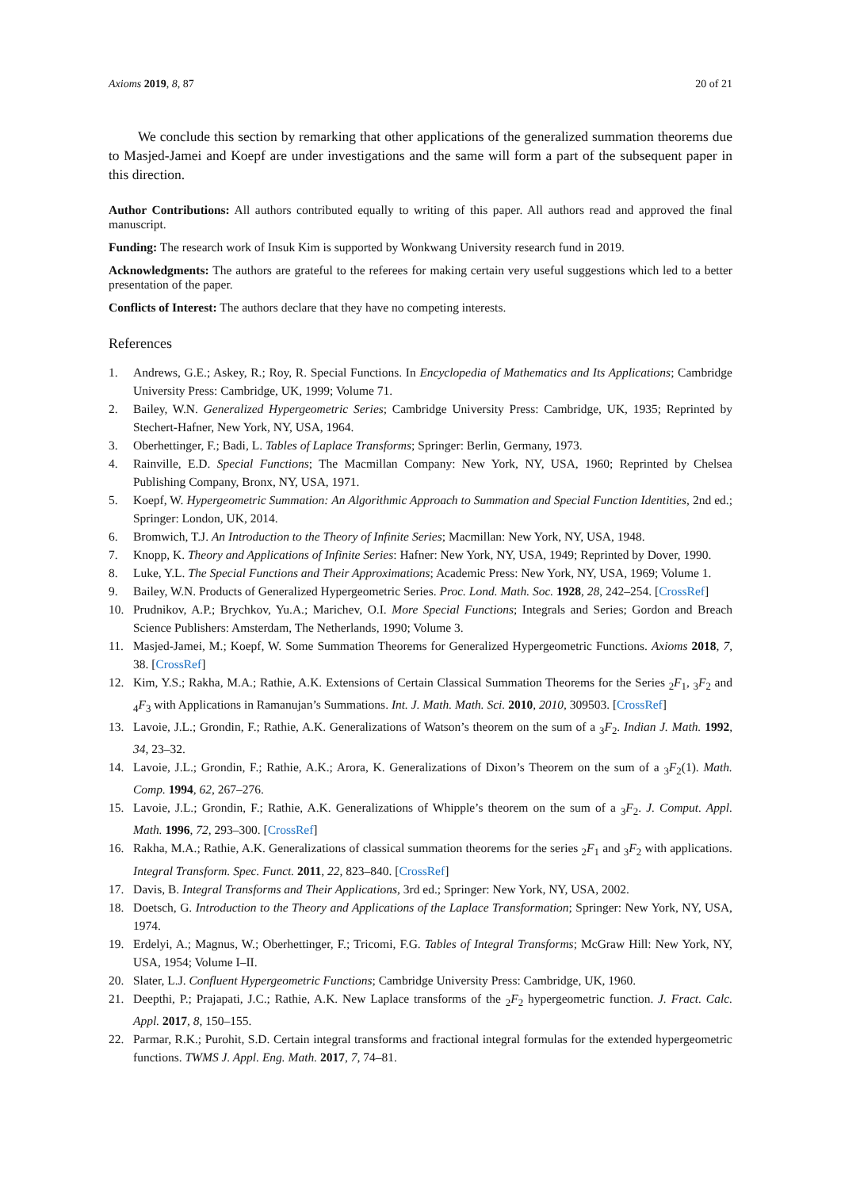Axioms 2019, 8, 87 20 of 21
We conclude this section by remarking that other applications of the generalized summation theorems due to Masjed-Jamei and Koepf are under investigations and the same will form a part of the subsequent paper in this direction.
Author Contributions: All authors contributed equally to writing of this paper. All authors read and approved the final manuscript.
Funding: The research work of Insuk Kim is supported by Wonkwang University research fund in 2019.
Acknowledgments: The authors are grateful to the referees for making certain very useful suggestions which led to a better presentation of the paper.
Conflicts of Interest: The authors declare that they have no competing interests.
References
1. Andrews, G.E.; Askey, R.; Roy, R. Special Functions. In Encyclopedia of Mathematics and Its Applications; Cambridge University Press: Cambridge, UK, 1999; Volume 71.
2. Bailey, W.N. Generalized Hypergeometric Series; Cambridge University Press: Cambridge, UK, 1935; Reprinted by Stechert-Hafner, New York, NY, USA, 1964.
3. Oberhettinger, F.; Badi, L. Tables of Laplace Transforms; Springer: Berlin, Germany, 1973.
4. Rainville, E.D. Special Functions; The Macmillan Company: New York, NY, USA, 1960; Reprinted by Chelsea Publishing Company, Bronx, NY, USA, 1971.
5. Koepf, W. Hypergeometric Summation: An Algorithmic Approach to Summation and Special Function Identities, 2nd ed.; Springer: London, UK, 2014.
6. Bromwich, T.J. An Introduction to the Theory of Infinite Series; Macmillan: New York, NY, USA, 1948.
7. Knopp, K. Theory and Applications of Infinite Series: Hafner: New York, NY, USA, 1949; Reprinted by Dover, 1990.
8. Luke, Y.L. The Special Functions and Their Approximations; Academic Press: New York, NY, USA, 1969; Volume 1.
9. Bailey, W.N. Products of Generalized Hypergeometric Series. Proc. Lond. Math. Soc. 1928, 28, 242–254. [CrossRef]
10. Prudnikov, A.P.; Brychkov, Yu.A.; Marichev, O.I. More Special Functions; Integrals and Series; Gordon and Breach Science Publishers: Amsterdam, The Netherlands, 1990; Volume 3.
11. Masjed-Jamei, M.; Koepf, W. Some Summation Theorems for Generalized Hypergeometric Functions. Axioms 2018, 7, 38. [CrossRef]
12. Kim, Y.S.; Rakha, M.A.; Rathie, A.K. Extensions of Certain Classical Summation Theorems for the Series <sub>2</sub>F<sub>1</sub>, <sub>3</sub>F<sub>2</sub> and <sub>4</sub>F<sub>3</sub> with Applications in Ramanujan’s Summations. Int. J. Math. Math. Sci. 2010, 2010, 309503. [CrossRef]
13. Lavoie, J.L.; Grondin, F.; Rathie, A.K. Generalizations of Watson’s theorem on the sum of a <sub>3</sub>F<sub>2</sub>. Indian J. Math. 1992, 34, 23–32.
14. Lavoie, J.L.; Grondin, F.; Rathie, A.K.; Arora, K. Generalizations of Dixon’s Theorem on the sum of a <sub>3</sub>F<sub>2</sub>(1). Math. Comp. 1994, 62, 267–276.
15. Lavoie, J.L.; Grondin, F.; Rathie, A.K. Generalizations of Whipple’s theorem on the sum of a <sub>3</sub>F<sub>2</sub>. J. Comput. Appl. Math. 1996, 72, 293–300. [CrossRef]
16. Rakha, M.A.; Rathie, A.K. Generalizations of classical summation theorems for the series <sub>2</sub>F<sub>1</sub> and <sub>3</sub>F<sub>2</sub> with applications. Integral Transform. Spec. Funct. 2011, 22, 823–840. [CrossRef]
17. Davis, B. Integral Transforms and Their Applications, 3rd ed.; Springer: New York, NY, USA, 2002.
18. Doetsch, G. Introduction to the Theory and Applications of the Laplace Transformation; Springer: New York, NY, USA, 1974.
19. Erdelyi, A.; Magnus, W.; Oberhettinger, F.; Tricomi, F.G. Tables of Integral Transforms; McGraw Hill: New York, NY, USA, 1954; Volume I–II.
20. Slater, L.J. Confluent Hypergeometric Functions; Cambridge University Press: Cambridge, UK, 1960.
21. Deepthi, P.; Prajapati, J.C.; Rathie, A.K. New Laplace transforms of the <sub>2</sub>F<sub>2</sub> hypergeometric function. J. Fract. Calc. Appl. 2017, 8, 150–155.
22. Parmar, R.K.; Purohit, S.D. Certain integral transforms and fractional integral formulas for the extended hypergeometric functions. TWMS J. Appl. Eng. Math. 2017, 7, 74–81.